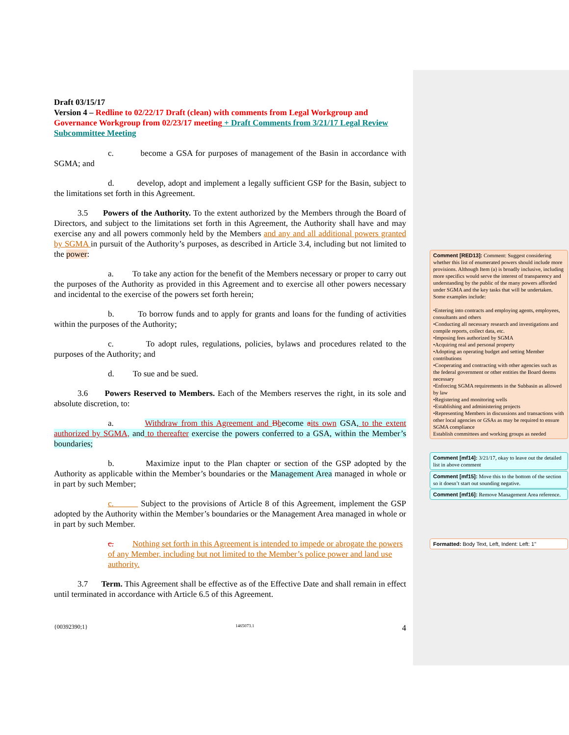Draft 03/15/17
Version 4 – Redline to 02/22/17 Draft (clean) with comments from Legal Workgroup and Governance Workgroup from 02/23/17 meeting + Draft Comments from 3/21/17 Legal Review Subcommittee Meeting
c. become a GSA for purposes of management of the Basin in accordance with SGMA; and
d. develop, adopt and implement a legally sufficient GSP for the Basin, subject to the limitations set forth in this Agreement.
3.5 Powers of the Authority. To the extent authorized by the Members through the Board of Directors, and subject to the limitations set forth in this Agreement, the Authority shall have and may exercise any and all powers commonly held by the Members and any and all additional powers granted by SGMA in pursuit of the Authority’s purposes, as described in Article 3.4, including but not limited to the power:
a. To take any action for the benefit of the Members necessary or proper to carry out the purposes of the Authority as provided in this Agreement and to exercise all other powers necessary and incidental to the exercise of the powers set forth herein;
b. To borrow funds and to apply for grants and loans for the funding of activities within the purposes of the Authority;
c. To adopt rules, regulations, policies, bylaws and procedures related to the purposes of the Authority; and
d. To sue and be sued.
3.6 Powers Reserved to Members. Each of the Members reserves the right, in its sole and absolute discretion, to:
a. Withdraw from this Agreement and Bbecome aits own GSA, to the extent authorized by SGMA, and to thereafter exercise the powers conferred to a GSA, within the Member’s boundaries;
b. Maximize input to the Plan chapter or section of the GSP adopted by the Authority as applicable within the Member’s boundaries or the Management Area managed in whole or in part by such Member;
c. Subject to the provisions of Article 8 of this Agreement, implement the GSP adopted by the Authority within the Member’s boundaries or the Management Area managed in whole or in part by such Member.
c. Nothing set forth in this Agreement is intended to impede or abrogate the powers of any Member, including but not limited to the Member’s police power and land use authority.
3.7 Term. This Agreement shall be effective as of the Effective Date and shall remain in effect until terminated in accordance with Article 6.5 of this Agreement.
Comment [RED13]: Comment: Suggest considering whether this list of enumerated powers should include more provisions. Although Item (a) is broadly inclusive, including more specifics would serve the interest of transparency and understanding by the public of the many powers afforded under SGMA and the key tasks that will be undertaken. Some examples include:
•Entering into contracts and employing agents, employees, consultants and others
•Conducting all necessary research and investigations and compile reports, collect data, etc.
•Imposing fees authorized by SGMA
•Acquiring real and personal property
•Adopting an operating budget and setting Member contributions
•Cooperating and contracting with other agencies such as the federal government or other entities the Board deems necessary
•Enforcing SGMA requirements in the Subbasin as allowed by law
•Registering and monitoring wells
•Establishing and administering projects
•Representing Members in discussions and transactions with other local agencies or GSAs as may be required to ensure SGMA compliance
Establish committees and working groups as needed
Comment [mf14]: 3/21/17, okay to leave out the detailed list in above comment
Comment [mf15]: Move this to the bottom of the section so it doesn’t start out sounding negative.
Comment [mf16]: Remove Management Area reference.
Formatted: Body Text, Left, Indent: Left: 1"
{00392390;1} 1465073.1 4